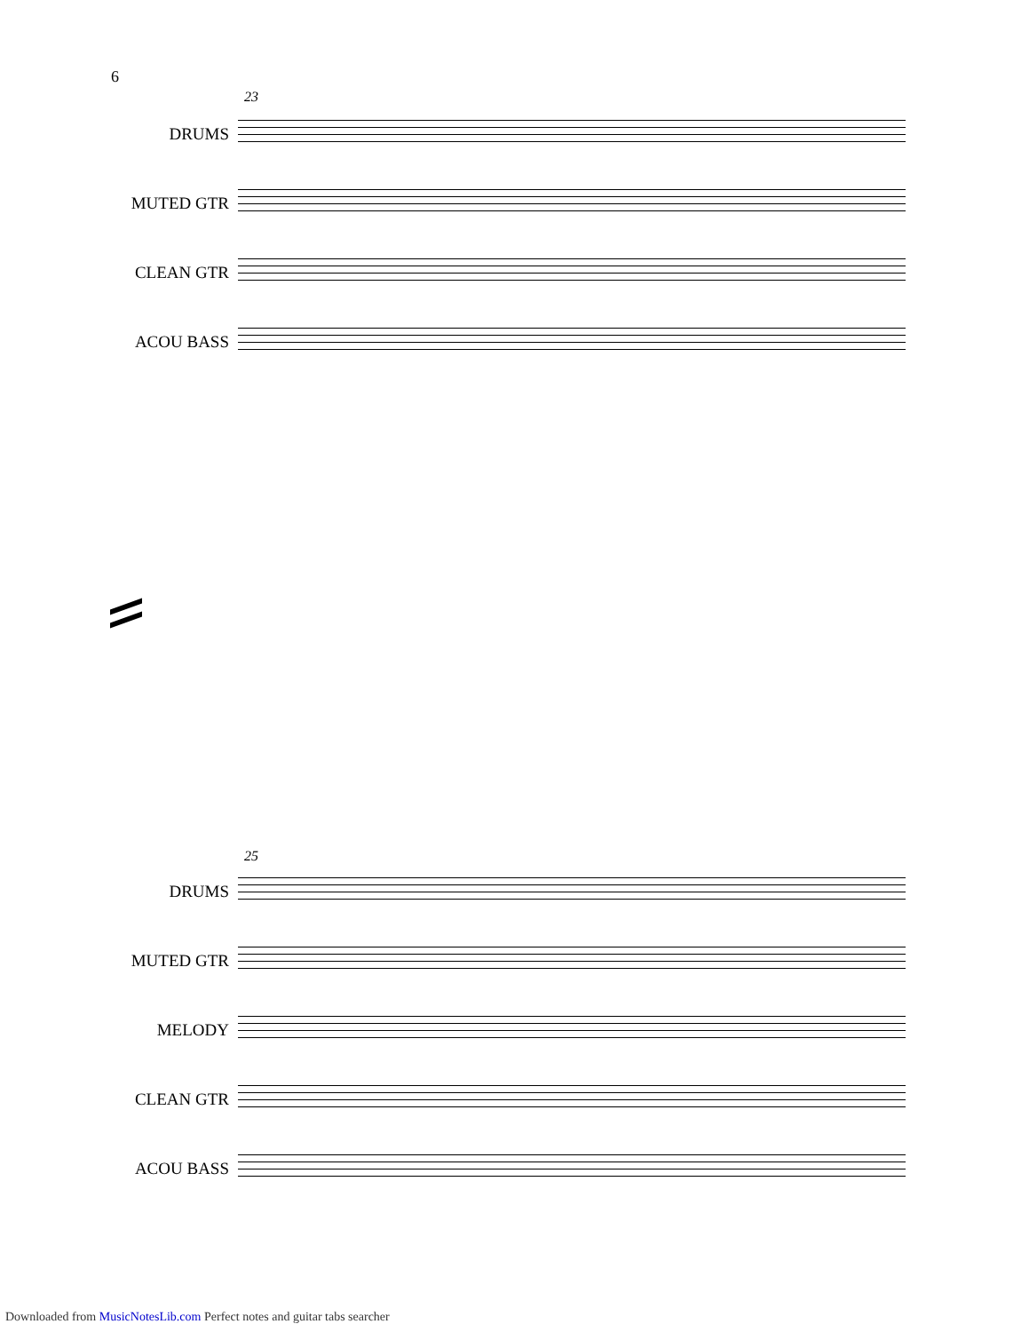6
23
DRUMS
MUTED GTR
CLEAN GTR
ACOU BASS
25
DRUMS
MUTED GTR
MELODY
CLEAN GTR
ACOU BASS
Downloaded from MusicNotesLib.com Perfect notes and guitar tabs searcher